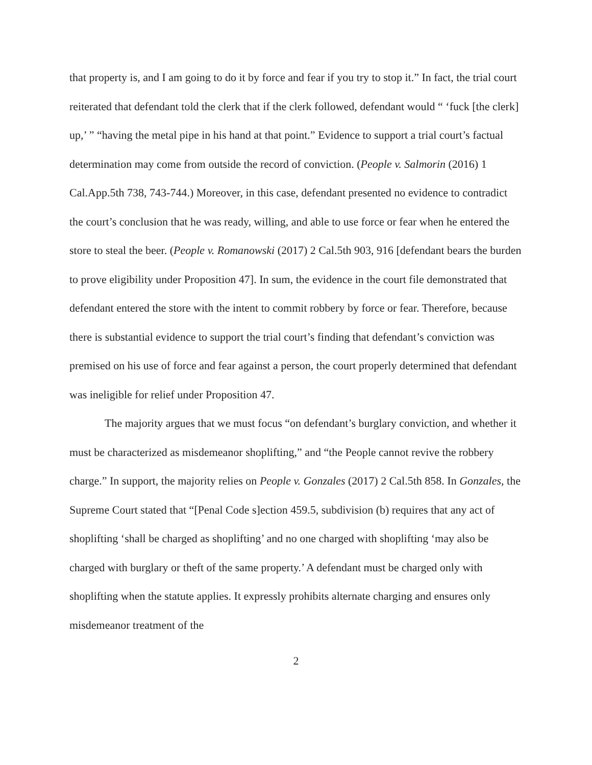that property is, and I am going to do it by force and fear if you try to stop it.” In fact, the trial court reiterated that defendant told the clerk that if the clerk followed, defendant would “ ‘fuck [the clerk] up,’ ” “having the metal pipe in his hand at that point.” Evidence to support a trial court’s factual determination may come from outside the record of conviction. (People v. Salmorin (2016) 1 Cal.App.5th 738, 743-744.) Moreover, in this case, defendant presented no evidence to contradict the court’s conclusion that he was ready, willing, and able to use force or fear when he entered the store to steal the beer. (People v. Romanowski (2017) 2 Cal.5th 903, 916 [defendant bears the burden to prove eligibility under Proposition 47]. In sum, the evidence in the court file demonstrated that defendant entered the store with the intent to commit robbery by force or fear. Therefore, because there is substantial evidence to support the trial court’s finding that defendant’s conviction was premised on his use of force and fear against a person, the court properly determined that defendant was ineligible for relief under Proposition 47.
The majority argues that we must focus “on defendant’s burglary conviction, and whether it must be characterized as misdemeanor shoplifting,” and “the People cannot revive the robbery charge.” In support, the majority relies on People v. Gonzales (2017) 2 Cal.5th 858. In Gonzales, the Supreme Court stated that “[Penal Code s]ection 459.5, subdivision (b) requires that any act of shoplifting ‘shall be charged as shoplifting’ and no one charged with shoplifting ‘may also be charged with burglary or theft of the same property.’ A defendant must be charged only with shoplifting when the statute applies. It expressly prohibits alternate charging and ensures only misdemeanor treatment of the
2